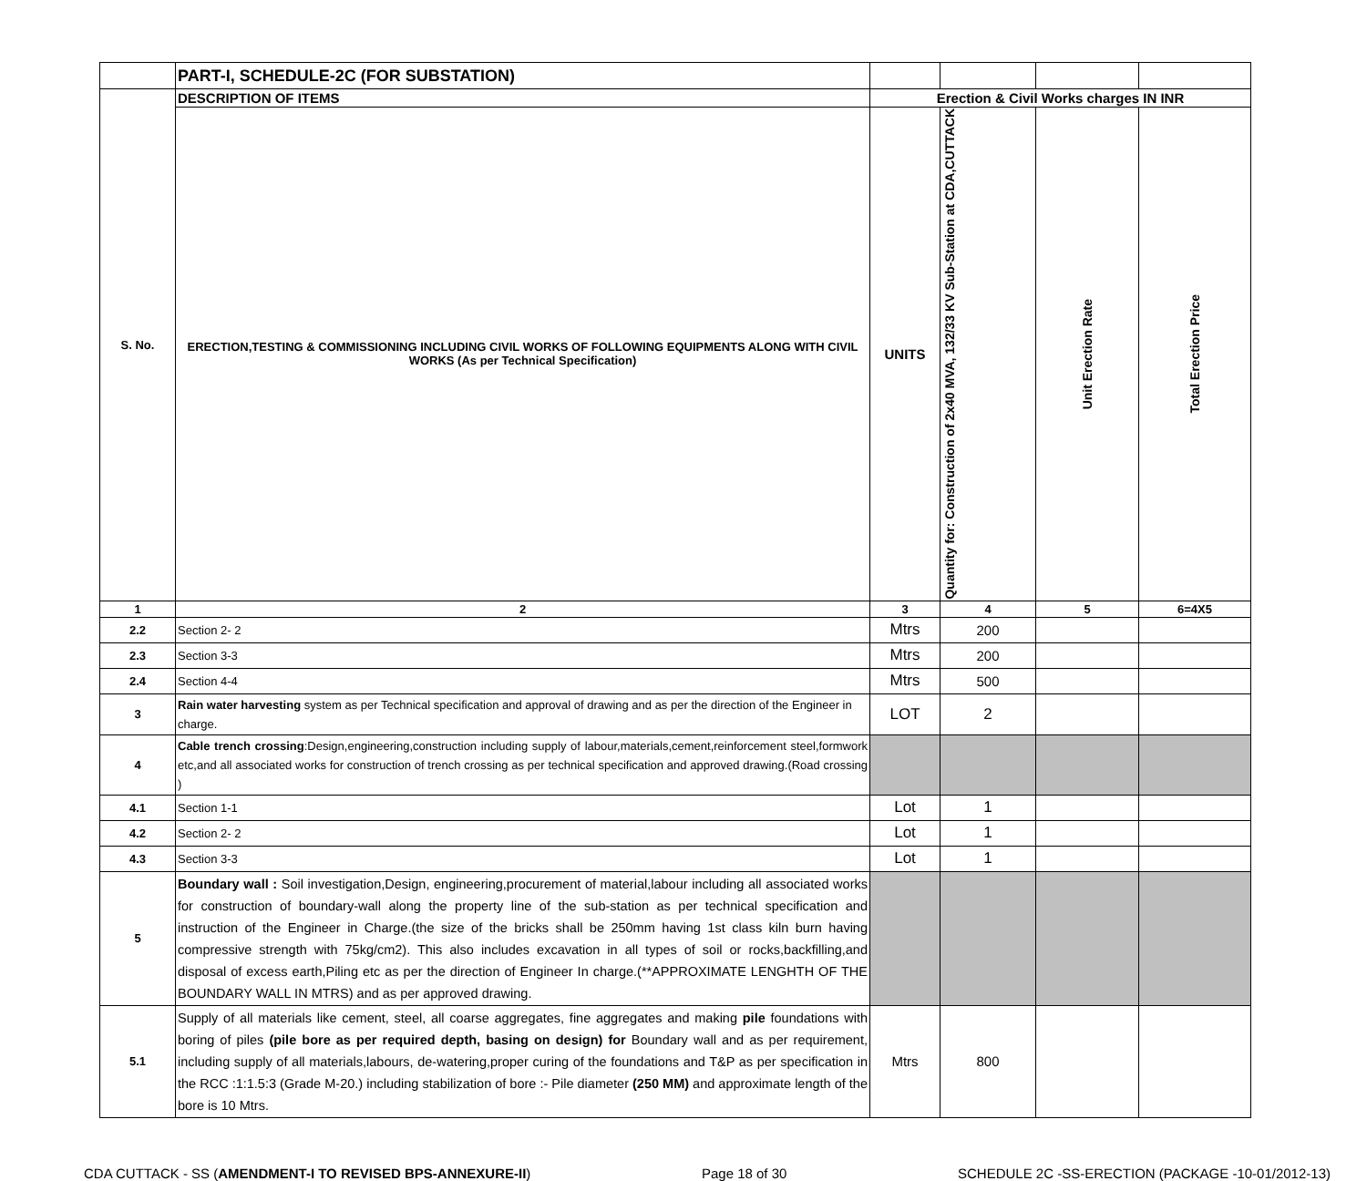| | PART-I, SCHEDULE-2C (FOR SUBSTATION) | | | | |
| S. No. | DESCRIPTION OF ITEMS | Erection & Civil Works charges IN INR | | | |
| | ERECTION,TESTING & COMMISSIONING INCLUDING CIVIL WORKS OF FOLLOWING EQUIPMENTS ALONG WITH CIVIL WORKS (As per Technical Specification) | UNITS | Quantity for: Construction of 2x40 MVA, 132/33 KV Sub-Station at CDA,CUTTACK | Unit Erection Rate | Total Erection Price |
| 1 | 2 | 3 | 4 | 5 | 6=4X5 |
| 2.2 | Section 2- 2 | Mtrs | 200 | | |
| 2.3 | Section 3-3 | Mtrs | 200 | | |
| 2.4 | Section 4-4 | Mtrs | 500 | | |
| 3 | Rain water harvesting system as per Technical specification and approval of drawing and as per the direction of the Engineer in charge. | LOT | 2 | | |
| 4 | Cable trench crossing :Design,engineering,construction including supply of labour,materials,cement,reinforcement steel,formwork etc,and all associated works for construction of trench crossing as per technical specification and approved drawing.(Road crossing ) | | | | |
| 4.1 | Section 1-1 | Lot | 1 | | |
| 4.2 | Section 2- 2 | Lot | 1 | | |
| 4.3 | Section 3-3 | Lot | 1 | | |
| 5 | Boundary wall : Soil investigation,Design, engineering,procurement of material,labour including all associated works for construction of boundary-wall along the property line of the sub-station as per technical specification and instruction of the Engineer in Charge.(the size of the bricks shall be 250mm having 1st class kiln burn having compressive strength with 75kg/cm2). This also includes excavation in all types of soil or rocks,backfilling,and disposal of excess earth,Piling etc as per the direction of Engineer In charge.(**APPROXIMATE LENGHTH OF THE BOUNDARY WALL IN MTRS) and as per approved drawing. | | | | |
| 5.1 | Supply of all materials like cement, steel, all coarse aggregates, fine aggregates and making pile foundations with boring of piles (pile bore as per required depth, basing on design) for Boundary wall and as per requirement, including supply of all materials,labours, de-watering,proper curing of the foundations and T&P as per specification in the RCC :1:1.5:3 (Grade M-20.) including stabilization of bore :- Pile diameter (250 MM) and approximate length of the bore is 10 Mtrs. | Mtrs | 800 | | |
CDA CUTTACK - SS (AMENDMENT-I TO REVISED BPS-ANNEXURE-II) Page 18 of 30 SCHEDULE 2C -SS-ERECTION (PACKAGE -10-01/2012-13)